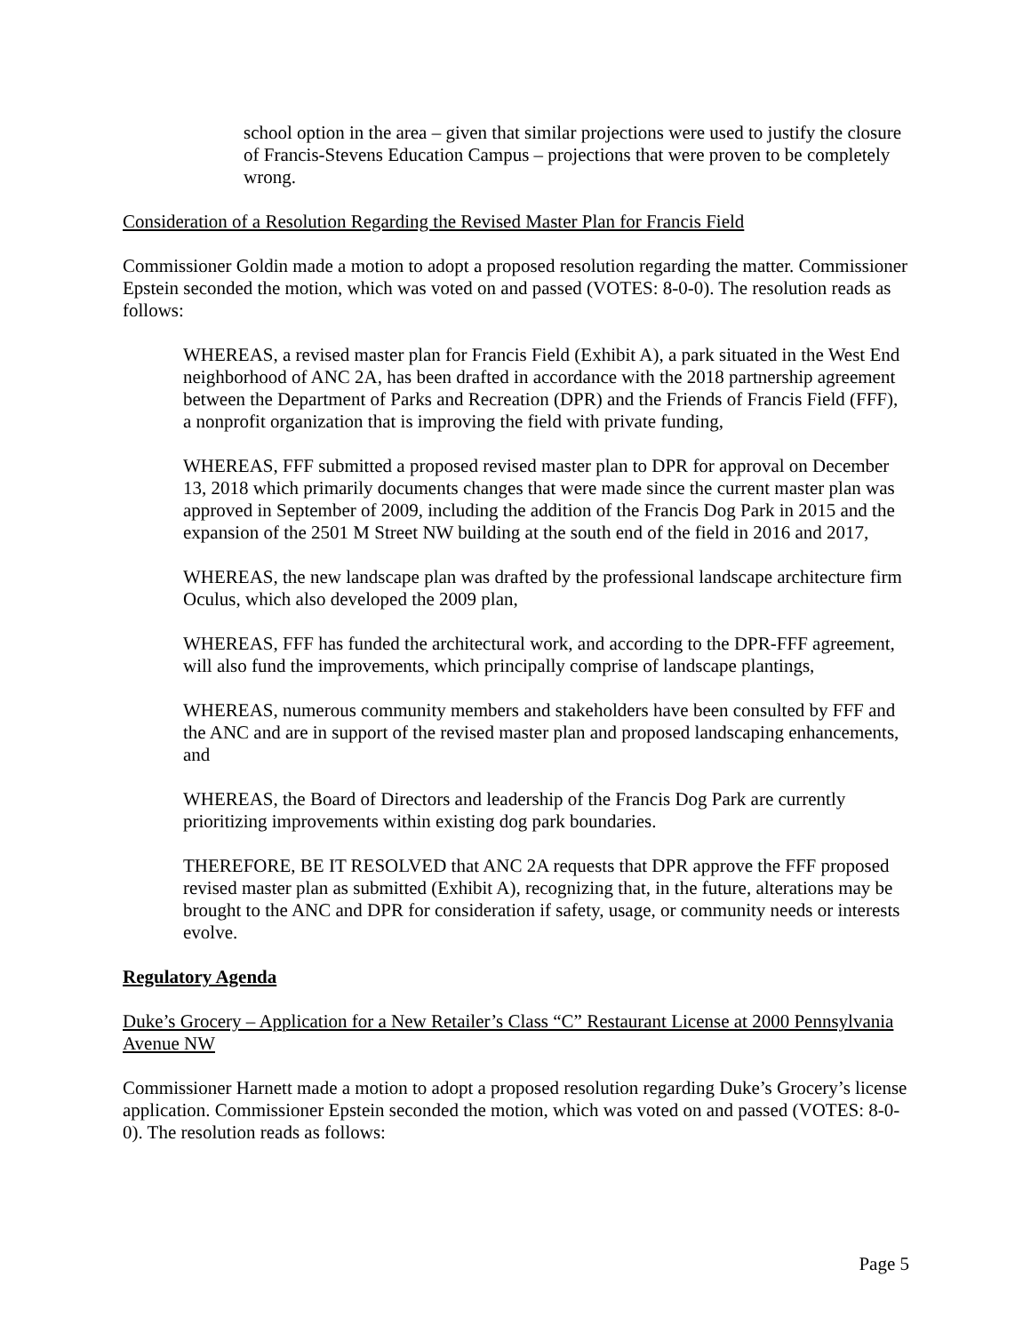school option in the area – given that similar projections were used to justify the closure of Francis-Stevens Education Campus – projections that were proven to be completely wrong.
Consideration of a Resolution Regarding the Revised Master Plan for Francis Field
Commissioner Goldin made a motion to adopt a proposed resolution regarding the matter. Commissioner Epstein seconded the motion, which was voted on and passed (VOTES: 8-0-0). The resolution reads as follows:
WHEREAS, a revised master plan for Francis Field (Exhibit A), a park situated in the West End neighborhood of ANC 2A, has been drafted in accordance with the 2018 partnership agreement between the Department of Parks and Recreation (DPR) and the Friends of Francis Field (FFF), a nonprofit organization that is improving the field with private funding,
WHEREAS, FFF submitted a proposed revised master plan to DPR for approval on December 13, 2018 which primarily documents changes that were made since the current master plan was approved in September of 2009, including the addition of the Francis Dog Park in 2015 and the expansion of the 2501 M Street NW building at the south end of the field in 2016 and 2017,
WHEREAS, the new landscape plan was drafted by the professional landscape architecture firm Oculus, which also developed the 2009 plan,
WHEREAS, FFF has funded the architectural work, and according to the DPR-FFF agreement, will also fund the improvements, which principally comprise of landscape plantings,
WHEREAS, numerous community members and stakeholders have been consulted by FFF and the ANC and are in support of the revised master plan and proposed landscaping enhancements, and
WHEREAS, the Board of Directors and leadership of the Francis Dog Park are currently prioritizing improvements within existing dog park boundaries.
THEREFORE, BE IT RESOLVED that ANC 2A requests that DPR approve the FFF proposed revised master plan as submitted (Exhibit A), recognizing that, in the future, alterations may be brought to the ANC and DPR for consideration if safety, usage, or community needs or interests evolve.
Regulatory Agenda
Duke’s Grocery – Application for a New Retailer’s Class “C” Restaurant License at 2000 Pennsylvania Avenue NW
Commissioner Harnett made a motion to adopt a proposed resolution regarding Duke’s Grocery’s license application. Commissioner Epstein seconded the motion, which was voted on and passed (VOTES: 8-0-0). The resolution reads as follows:
Page 5